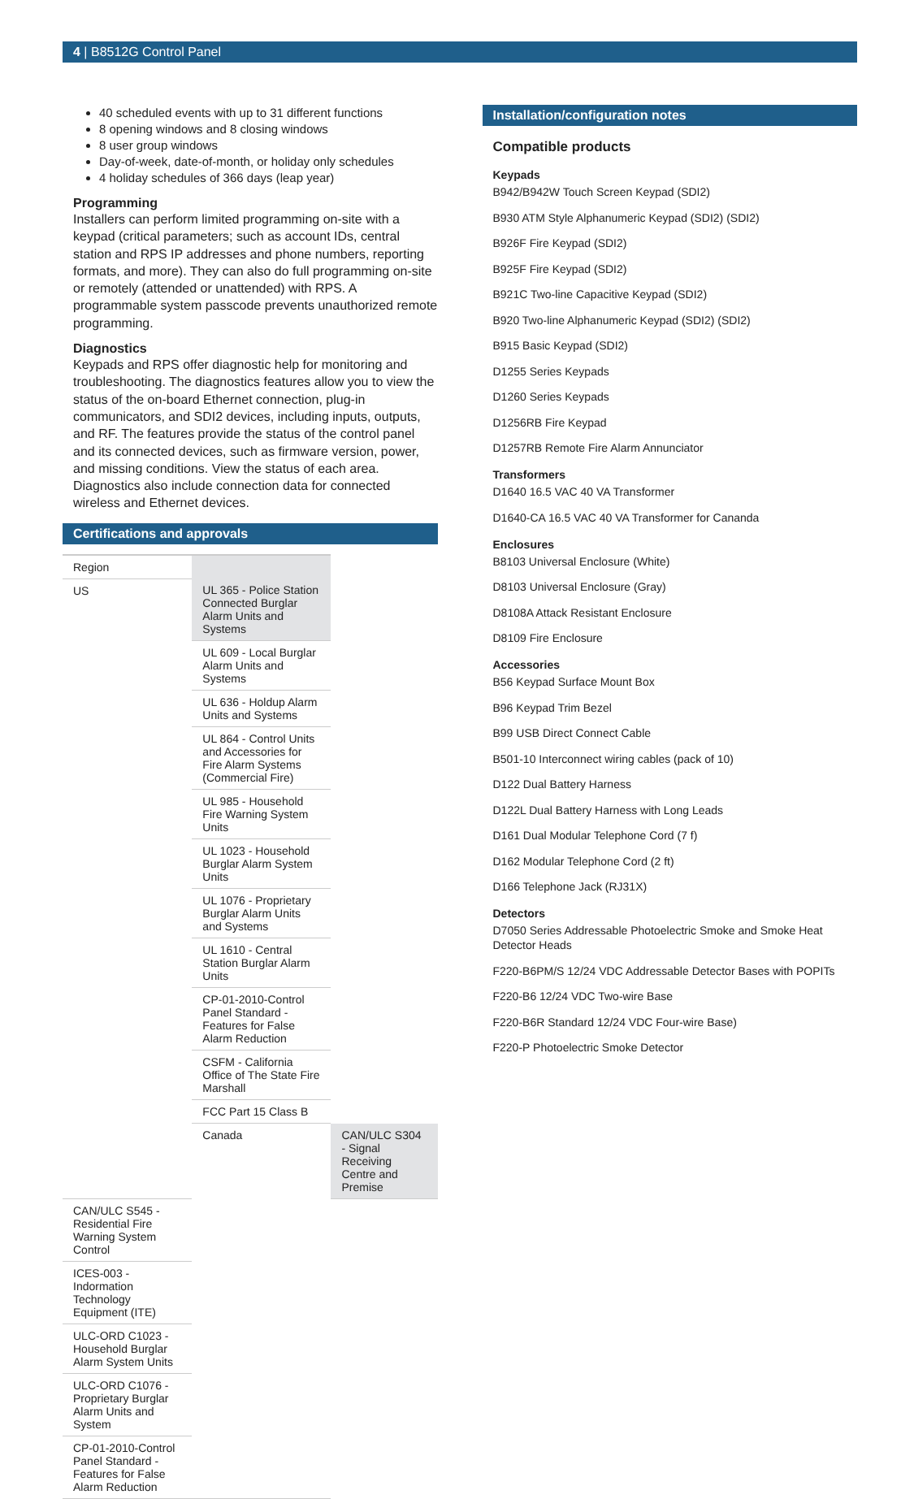4 | B8512G Control Panel
40 scheduled events with up to 31 different functions
8 opening windows and 8 closing windows
8 user group windows
Day-of-week, date-of-month, or holiday only schedules
4 holiday schedules of 366 days (leap year)
Programming
Installers can perform limited programming on-site with a keypad (critical parameters; such as account IDs, central station and RPS IP addresses and phone numbers, reporting formats, and more). They can also do full programming on-site or remotely (attended or unattended) with RPS. A programmable system passcode prevents unauthorized remote programming.
Diagnostics
Keypads and RPS offer diagnostic help for monitoring and troubleshooting. The diagnostics features allow you to view the status of the on-board Ethernet connection, plug-in communicators, and SDI2 devices, including inputs, outputs, and RF. The features provide the status of the control panel and its connected devices, such as firmware version, power, and missing conditions. View the status of each area. Diagnostics also include connection data for connected wireless and Ethernet devices.
Certifications and approvals
| Region | | |
| --- | --- | --- |
| US | UL 365 - Police Station Connected Burglar Alarm Units and Systems | |
| | UL 609 - Local Burglar Alarm Units and Systems | |
| | UL 636 - Holdup Alarm Units and Systems | |
| | UL 864 - Control Units and Accessories for Fire Alarm Systems (Commercial Fire) | |
| | UL 985 - Household Fire Warning System Units | |
| | UL 1023 - Household Burglar Alarm System Units | |
| | UL 1076 - Proprietary Burglar Alarm Units and Systems | |
| | UL 1610 - Central Station Burglar Alarm Units | |
| | CP-01-2010-Control Panel Standard - Features for False Alarm Reduction | |
| | CSFM - California Office of The State Fire Marshall | |
| | FCC Part 15 Class B | |
| | Canada | CAN/ULC S304 - Signal Receiving Centre and Premise |
| CAN/ULC S545 - Residential Fire Warning System Control | | |
| ICES-003 - Indormation Technology Equipment (ITE) | | |
| ULC-ORD C1023 - Household Burglar Alarm System Units | | |
| ULC-ORD C1076 - Proprietary Burglar Alarm Units and System | | |
| CP-01-2010-Control Panel Standard - Features for False Alarm Reduction | | |
Installation/configuration notes
Compatible products
Keypads
B942/B942W Touch Screen Keypad (SDI2)
B930 ATM Style Alphanumeric Keypad (SDI2) (SDI2)
B926F Fire Keypad (SDI2)
B925F Fire Keypad (SDI2)
B921C Two-line Capacitive Keypad (SDI2)
B920 Two-line Alphanumeric Keypad (SDI2) (SDI2)
B915 Basic Keypad (SDI2)
D1255 Series Keypads
D1260 Series Keypads
D1256RB Fire Keypad
D1257RB Remote Fire Alarm Annunciator
Transformers
D1640 16.5 VAC 40 VA Transformer
D1640-CA 16.5 VAC 40 VA Transformer for Cananda
Enclosures
B8103 Universal Enclosure (White)
D8103 Universal Enclosure (Gray)
D8108A Attack Resistant Enclosure
D8109 Fire Enclosure
Accessories
B56 Keypad Surface Mount Box
B96 Keypad Trim Bezel
B99 USB Direct Connect Cable
B501-10 Interconnect wiring cables (pack of 10)
D122 Dual Battery Harness
D122L Dual Battery Harness with Long Leads
D161 Dual Modular Telephone Cord (7 f)
D162 Modular Telephone Cord (2 ft)
D166 Telephone Jack (RJ31X)
Detectors
D7050 Series Addressable Photoelectric Smoke and Smoke Heat Detector Heads
F220-B6PM/S 12/24 VDC Addressable Detector Bases with POPITs
F220-B6 12/24 VDC Two-wire Base
F220-B6R Standard 12/24 VDC Four-wire Base)
F220-P Photoelectric Smoke Detector